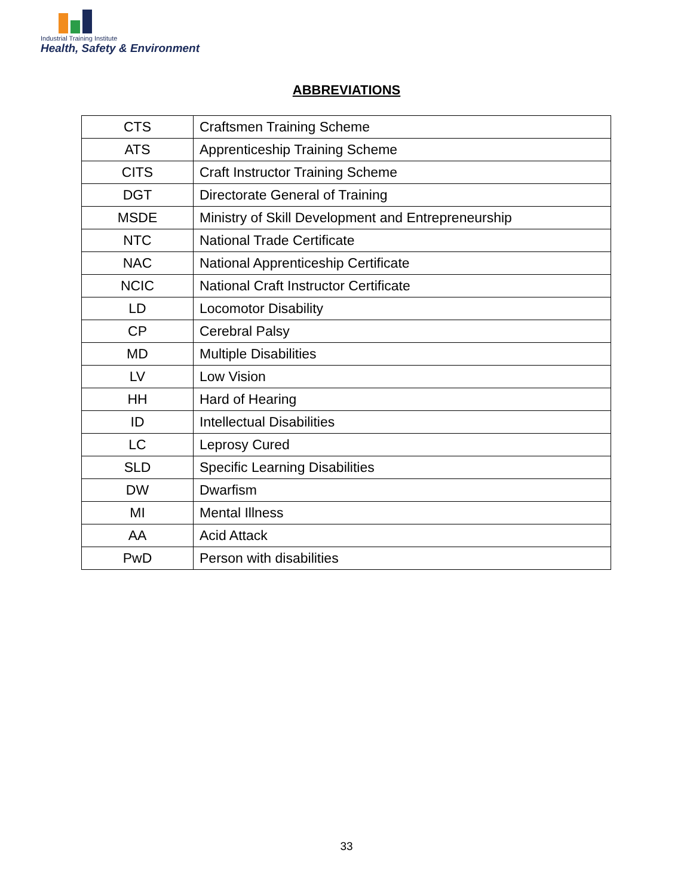Industrial Training Institute
Health, Safety & Environment
ABBREVIATIONS
| CTS | Craftsmen Training Scheme |
| ATS | Apprenticeship Training Scheme |
| CITS | Craft Instructor Training Scheme |
| DGT | Directorate General of Training |
| MSDE | Ministry of Skill Development and Entrepreneurship |
| NTC | National Trade Certificate |
| NAC | National Apprenticeship Certificate |
| NCIC | National Craft Instructor Certificate |
| LD | Locomotor Disability |
| CP | Cerebral Palsy |
| MD | Multiple Disabilities |
| LV | Low Vision |
| HH | Hard of Hearing |
| ID | Intellectual Disabilities |
| LC | Leprosy Cured |
| SLD | Specific Learning Disabilities |
| DW | Dwarfism |
| MI | Mental Illness |
| AA | Acid Attack |
| PwD | Person with disabilities |
33